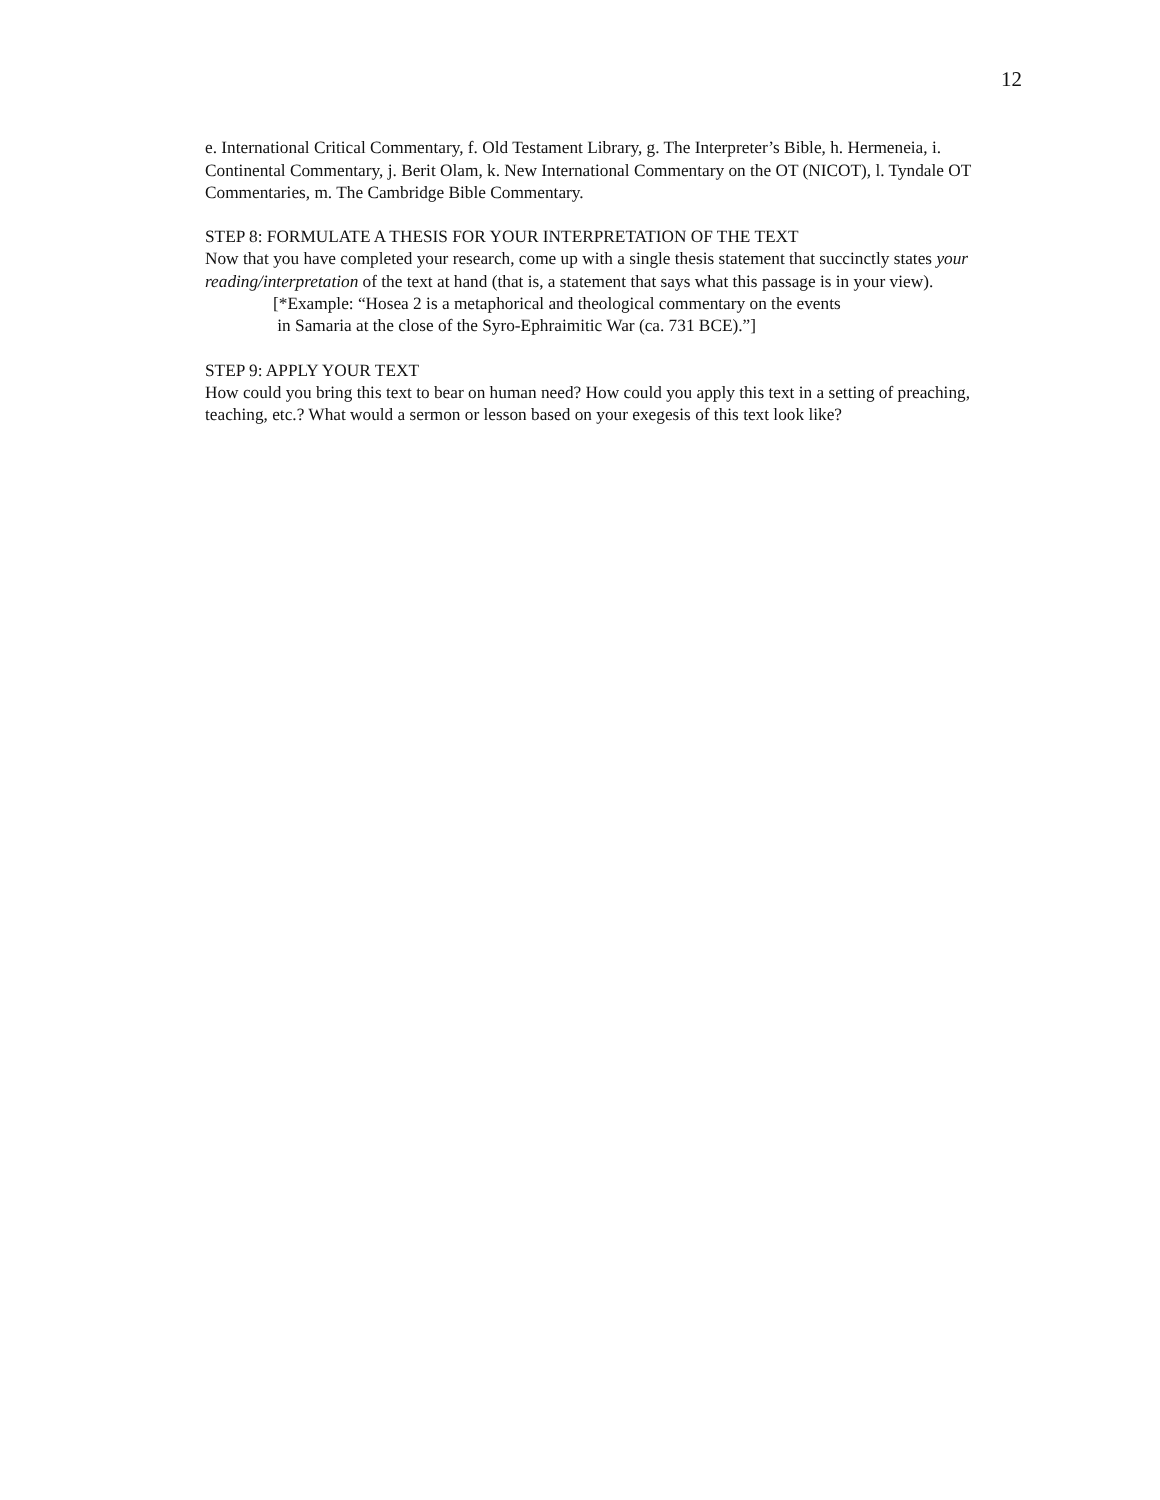12
e. International Critical Commentary, f. Old Testament Library, g. The Interpreter’s Bible, h. Hermeneia, i. Continental Commentary, j. Berit Olam, k. New International Commentary on the OT (NICOT), l. Tyndale OT Commentaries, m. The Cambridge Bible Commentary.
STEP 8: FORMULATE A THESIS FOR YOUR INTERPRETATION OF THE TEXT
Now that you have completed your research, come up with a single thesis statement that succinctly states your reading/interpretation of the text at hand (that is, a statement that says what this passage is in your view).
[*Example: “Hosea 2 is a metaphorical and theological commentary on the events
in Samaria at the close of the Syro-Ephraimitic War (ca. 731 BCE).”]
STEP 9: APPLY YOUR TEXT
How could you bring this text to bear on human need? How could you apply this text in a setting of preaching, teaching, etc.? What would a sermon or lesson based on your exegesis of this text look like?